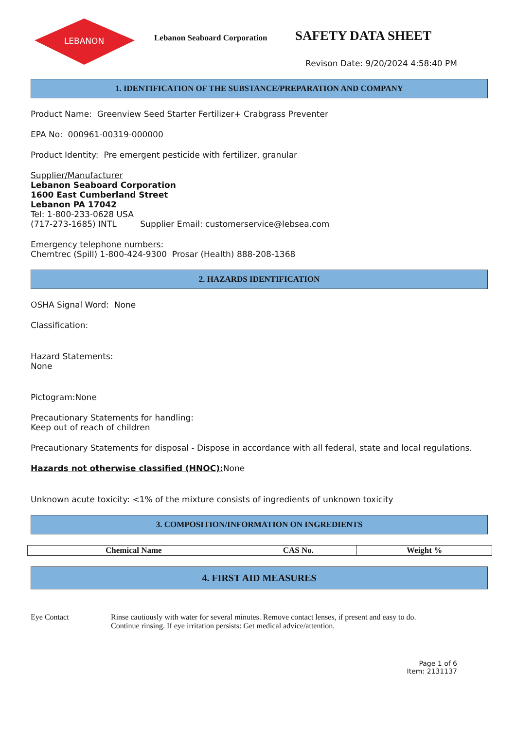LEBANON
Lebanon Seaboard Corporation
SAFETY DATA SHEET
Revison Date: 9/20/2024 4:58:40 PM
1. IDENTIFICATION OF THE SUBSTANCE/PREPARATION AND COMPANY
Product Name: Greenview Seed Starter Fertilizer+ Crabgrass Preventer
EPA No: 000961-00319-000000
Product Identity: Pre emergent pesticide with fertilizer, granular
Supplier/Manufacturer
Lebanon Seaboard Corporation
1600 East Cumberland Street
Lebanon PA 17042
Tel: 1-800-233-0628 USA
(717-273-1685) INTL Supplier Email: customerservice@lebsea.com
Emergency telephone numbers:
Chemtrec (Spill) 1-800-424-9300 Prosar (Health) 888-208-1368
2. HAZARDS IDENTIFICATION
OSHA Signal Word: None
Classification:
Hazard Statements:
None
Pictogram:None
Precautionary Statements for handling:
Keep out of reach of children
Precautionary Statements for disposal - Dispose in accordance with all federal, state and local regulations.
Hazards not otherwise classified (HNOC): None
Unknown acute toxicity: <1% of the mixture consists of ingredients of unknown toxicity
3. COMPOSITION/INFORMATION ON INGREDIENTS
| Chemical Name | CAS No. | Weight % |
| --- | --- | --- |
4. FIRST AID MEASURES
Eye Contact Rinse cautiously with water for several minutes. Remove contact lenses, if present and easy to do.
Continue rinsing. If eye irritation persists: Get medical advice/attention.
Page 1 of 6
Item: 2131137